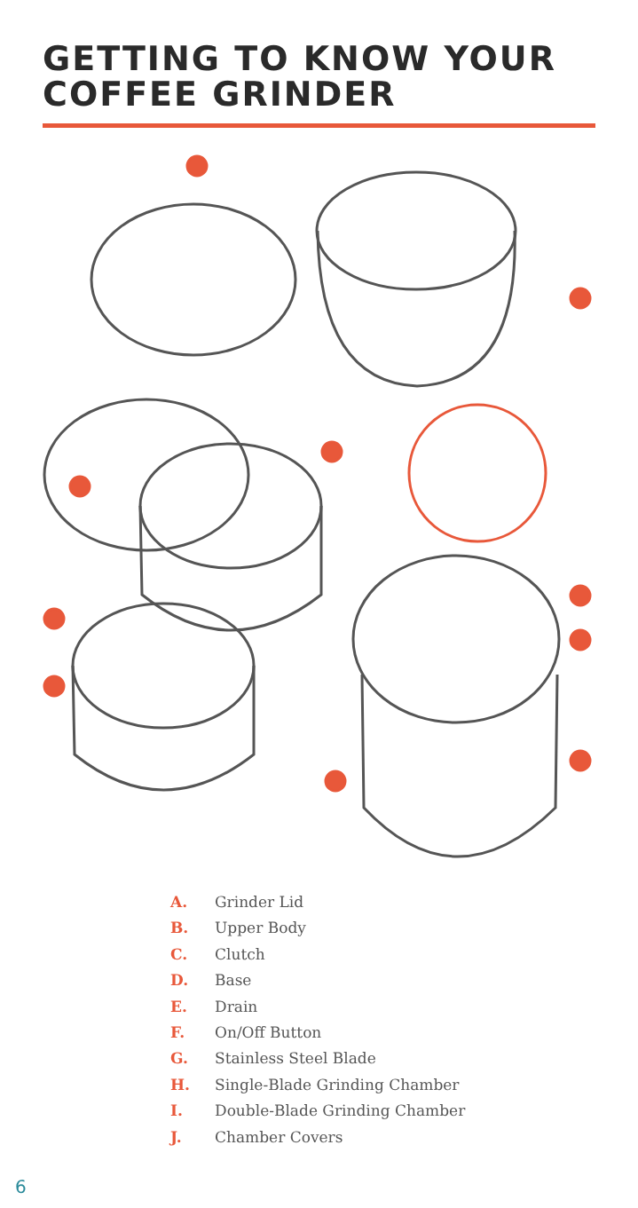GETTING TO KNOW YOUR
COFFEE GRINDER
A. Grinder Lid
B. Upper Body
C. Clutch
D. Base
E. Drain
F. On/Off Button
G. Stainless Steel Blade
H. Single-Blade Grinding Chamber
I. Double-Blade Grinding Chamber
J. Chamber Covers
6